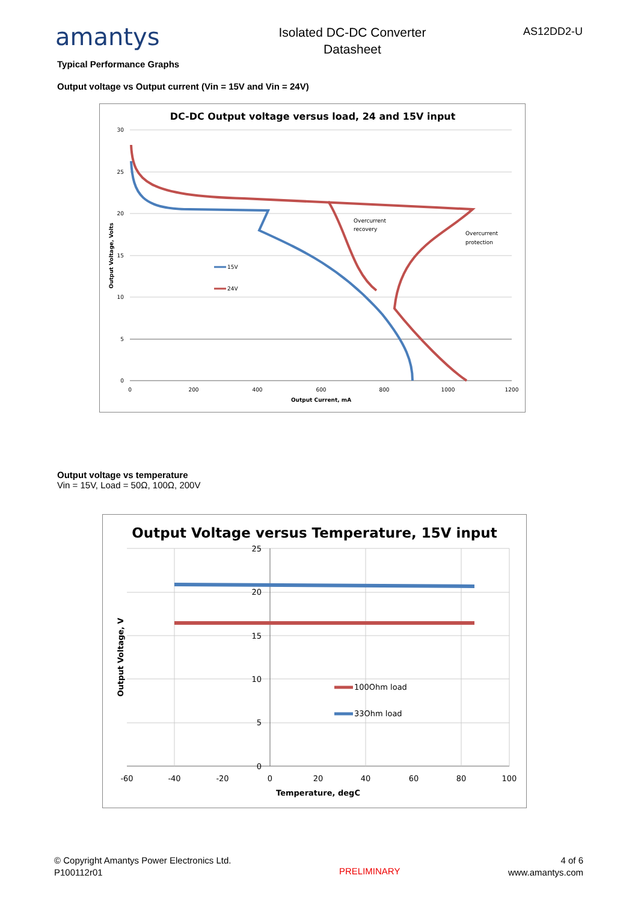amantys
Isolated DC-DC Converter
Datasheet
AS12DD2-U
Typical Performance Graphs
Output voltage vs Output current (Vin = 15V and Vin = 24V)
DC-DC Output voltage versus load, 24 and 15V input
30
25
20
15
10
5
0
0
200
400
600
800
1000
1200
Output Current, mA
Output Voltage, Volts
15V
24V
Overcurrent
recovery
Overcurrent
protection
Output voltage vs temperature
Vin = 15V, Load = 50Ω, 100Ω, 200V
Output Voltage versus Temperature, 15V input
25
20
15
10
5
0
-60
-40
-20
0
20
40
60
80
100
Temperature, degC
Output Voltage, V
100Ohm load
33Ohm load
© Copyright Amantys Power Electronics Ltd.
P100112r01
PRELIMINARY
4 of 6
www.amantys.com